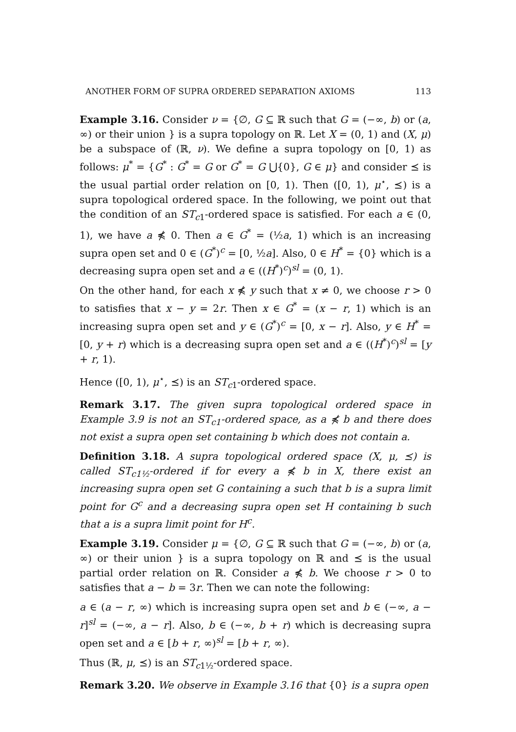ANOTHER FORM OF SUPRA ORDERED SEPARATION AXIOMS 113
Example 3.16. Consider ν = {∅, G ⊆ ℝ such that G = (−∞, b) or (a, ∞) or their union } is a supra topology on ℝ. Let X = (0, 1) and (X, μ) be a subspace of (ℝ, ν). We define a supra topology on [0, 1) as follows: μ<sup>*</sup> = {G<sup>*</sup> : G<sup>*</sup> = G or G<sup>*</sup> = G ⋃{0}, G ∈ μ} and consider ⪯ is the usual partial order relation on [0, 1). Then ([0, 1), μ<sup>⋆</sup>, ⪯) is a supra topological ordered space. In the following, we point out that the condition of an ST<sub>c1</sub>-ordered space is satisfied. For each a ∈ (0, 1), we have a ⋠ 0. Then a ∈ G<sup>*</sup> = (½a, 1) which is an increasing supra open set and 0 ∈ (G<sup>*</sup>)<sup>c</sup> = [0, ½a]. Also, 0 ∈ H<sup>*</sup> = {0} which is a decreasing supra open set and a ∈ ((H<sup>*</sup>)<sup>c</sup>)<sup>sl</sup> = (0, 1).
On the other hand, for each x ⋠ y such that x ≠ 0, we choose r > 0 to satisfies that x − y = 2r. Then x ∈ G<sup>*</sup> = (x − r, 1) which is an increasing supra open set and y ∈ (G<sup>*</sup>)<sup>c</sup> = [0, x − r]. Also, y ∈ H<sup>*</sup> = [0, y + r) which is a decreasing supra open set and a ∈ ((H<sup>*</sup>)<sup>c</sup>)<sup>sl</sup> = [y + r, 1).
Hence ([0, 1), μ<sup>⋆</sup>, ⪯) is an ST<sub>c1</sub>-ordered space.
Remark 3.17. The given supra topological ordered space in Example 3.9 is not an ST<sub>c1</sub>-ordered space, as a ⋠ b and there does not exist a supra open set containing b which does not contain a.
Definition 3.18. A supra topological ordered space (X, μ, ⪯) is called ST<sub>c1½</sub>-ordered if for every a ⋠ b in X, there exist an increasing supra open set G containing a such that b is a supra limit point for G<sup>c</sup> and a decreasing supra open set H containing b such that a is a supra limit point for H<sup>c</sup>.
Example 3.19. Consider μ = {∅, G ⊆ ℝ such that G = (−∞, b) or (a, ∞) or their union } is a supra topology on ℝ and ⪯ is the usual partial order relation on ℝ. Consider a ⋠ b. We choose r > 0 to satisfies that a − b = 3r. Then we can note the following:
a ∈ (a − r, ∞) which is increasing supra open set and b ∈ (−∞, a − r]<sup>sl</sup> = (−∞, a − r]. Also, b ∈ (−∞, b + r) which is decreasing supra open set and a ∈ [b + r, ∞)<sup>sl</sup> = [b + r, ∞).
Thus (ℝ, μ, ⪯) is an ST<sub>c1½</sub>-ordered space.
Remark 3.20. We observe in Example 3.16 that {0} is a supra open